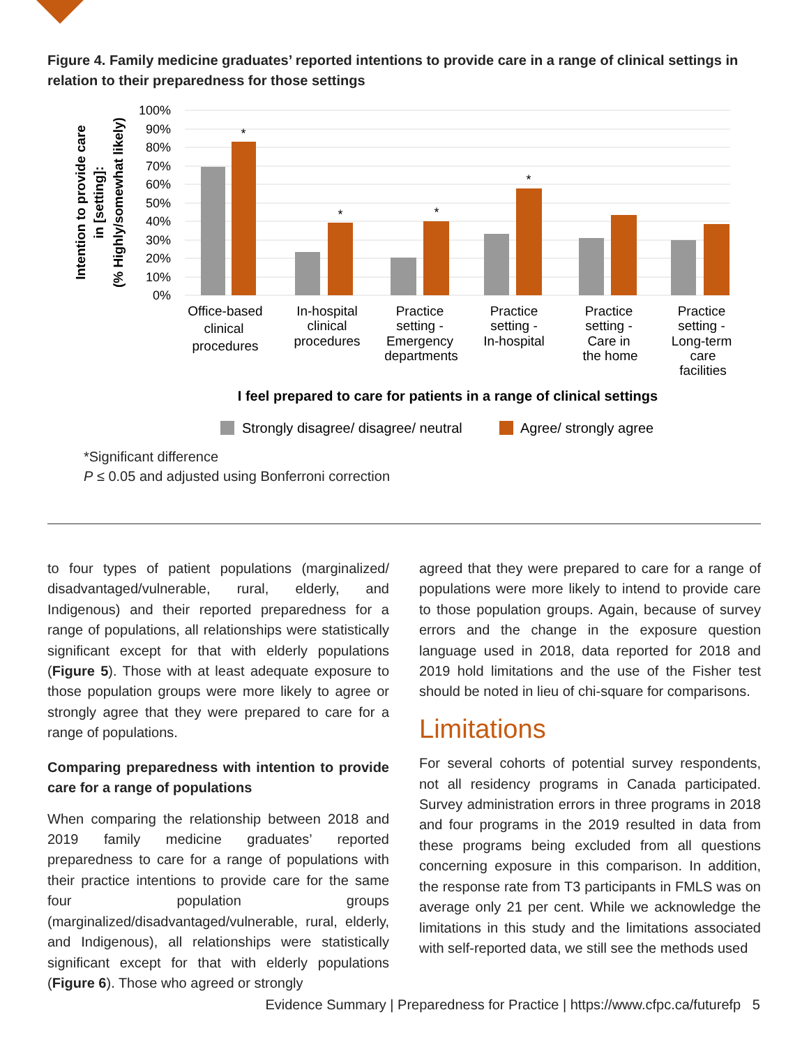Figure 4. Family medicine graduates’ reported intentions to provide care in a range of clinical settings in relation to their preparedness for those settings
100%
90%
80%
70%
60%
50%
40%
30%
20%
10%
0%
Intention to provide care
in [setting]:
(% Highly/somewhat likely)
*
*
*
*
Office-based
clinical
procedures
In-hospital
clinical
procedures
Practice
setting -
Emergency
departments
Practice
setting -
In-hospital
Practice
setting -
Care in
the home
Practice
setting -
Long-term
care
facilities
I feel prepared to care for patients in a range of clinical settings
Strongly disagree/ disagree/ neutral
Agree/ strongly agree
*Significant difference
P ≤ 0.05 and adjusted using Bonferroni correction
to four types of patient populations (marginalized/ disadvantaged/vulnerable, rural, elderly, and Indigenous) and their reported preparedness for a range of populations, all relationships were statistically significant except for that with elderly populations (Figure 5). Those with at least adequate exposure to those population groups were more likely to agree or strongly agree that they were prepared to care for a range of populations.
Comparing preparedness with intention to provide care for a range of populations
When comparing the relationship between 2018 and 2019 family medicine graduates’ reported preparedness to care for a range of populations with their practice intentions to provide care for the same four popul­ation groups (marginalized/disadvantaged/vulnerable, rural, elderly, and Indigenous), all relationships were statistically significant except for that with elderly populations (Figure 6). Those who agreed or strongly
agreed that they were prepared to care for a range of populations were more likely to intend to provide care to those population groups. Again, because of survey errors and the change in the exposure question language used in 2018, data reported for 2018 and 2019 hold limitations and the use of the Fisher test should be noted in lieu of chi-square for comparisons.
Limitations
For several cohorts of potential survey respondents, not all residency programs in Canada participated. Survey administration errors in three programs in 2018 and four programs in the 2019 resulted in data from these programs being excluded from all questions concerning exposure in this comparison. In addition, the response rate from T3 participants in FMLS was on average only 21 per cent. While we acknowledge the limitations in this study and the limitations associated with self-reported data, we still see the methods used
Evidence Summary | Preparedness for Practice | https://www.cfpc.ca/futurefp 5